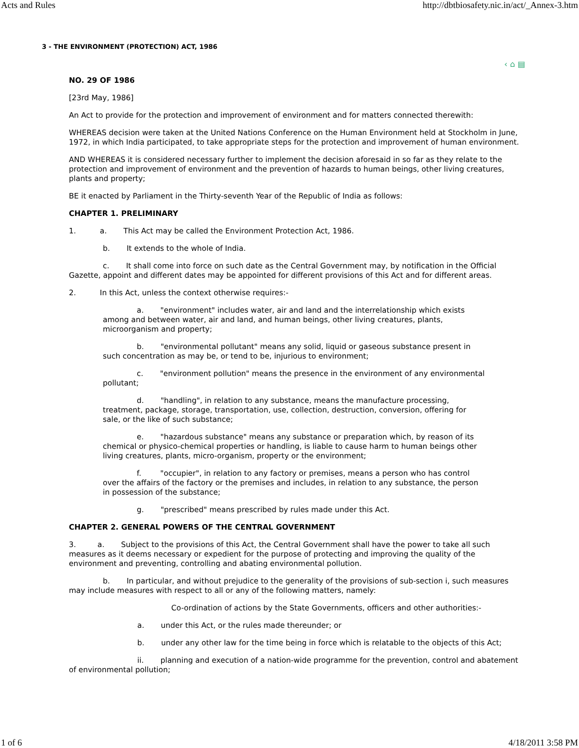Acts and Rules http://dbtbiosafety.nic.in/act/_Annex-3.htm
3 - THE ENVIRONMENT (PROTECTION) ACT, 1986
‹ ⌂ ▤
NO. 29 OF 1986
[23rd May, 1986]
An Act to provide for the protection and improvement of environment and for matters connected therewith:
WHEREAS decision were taken at the United Nations Conference on the Human Environment held at Stockholm in June, 1972, in which India participated, to take appropriate steps for the protection and improvement of human environment.
AND WHEREAS it is considered necessary further to implement the decision aforesaid in so far as they relate to the protection and improvement of environment and the prevention of hazards to human beings, other living creatures, plants and property;
BE it enacted by Parliament in the Thirty-seventh Year of the Republic of India as follows:
CHAPTER 1. PRELIMINARY
1. a. This Act may be called the Environment Protection Act, 1986.
b. It extends to the whole of India.
c. It shall come into force on such date as the Central Government may, by notification in the Official Gazette, appoint and different dates may be appointed for different provisions of this Act and for different areas.
2. In this Act, unless the context otherwise requires:-
a. "environment" includes water, air and land and the interrelationship which exists among and between water, air and land, and human beings, other living creatures, plants, microorganism and property;
b. "environmental pollutant" means any solid, liquid or gaseous substance present in such concentration as may be, or tend to be, injurious to environment;
c. "environment pollution" means the presence in the environment of any environmental pollutant;
d. "handling", in relation to any substance, means the manufacture processing, treatment, package, storage, transportation, use, collection, destruction, conversion, offering for sale, or the like of such substance;
e. "hazardous substance" means any substance or preparation which, by reason of its chemical or physico-chemical properties or handling, is liable to cause harm to human beings other living creatures, plants, micro-organism, property or the environment;
f. "occupier", in relation to any factory or premises, means a person who has control over the affairs of the factory or the premises and includes, in relation to any substance, the person in possession of the substance;
g. "prescribed" means prescribed by rules made under this Act.
CHAPTER 2. GENERAL POWERS OF THE CENTRAL GOVERNMENT
3. a. Subject to the provisions of this Act, the Central Government shall have the power to take all such measures as it deems necessary or expedient for the purpose of protecting and improving the quality of the environment and preventing, controlling and abating environmental pollution.
b. In particular, and without prejudice to the generality of the provisions of sub-section i, such measures may include measures with respect to all or any of the following matters, namely:
Co-ordination of actions by the State Governments, officers and other authorities:-
a. under this Act, or the rules made thereunder; or
b. under any other law for the time being in force which is relatable to the objects of this Act;
ii. planning and execution of a nation-wide programme for the prevention, control and abatement of environmental pollution;
1 of 6 4/18/2011 3:58 PM